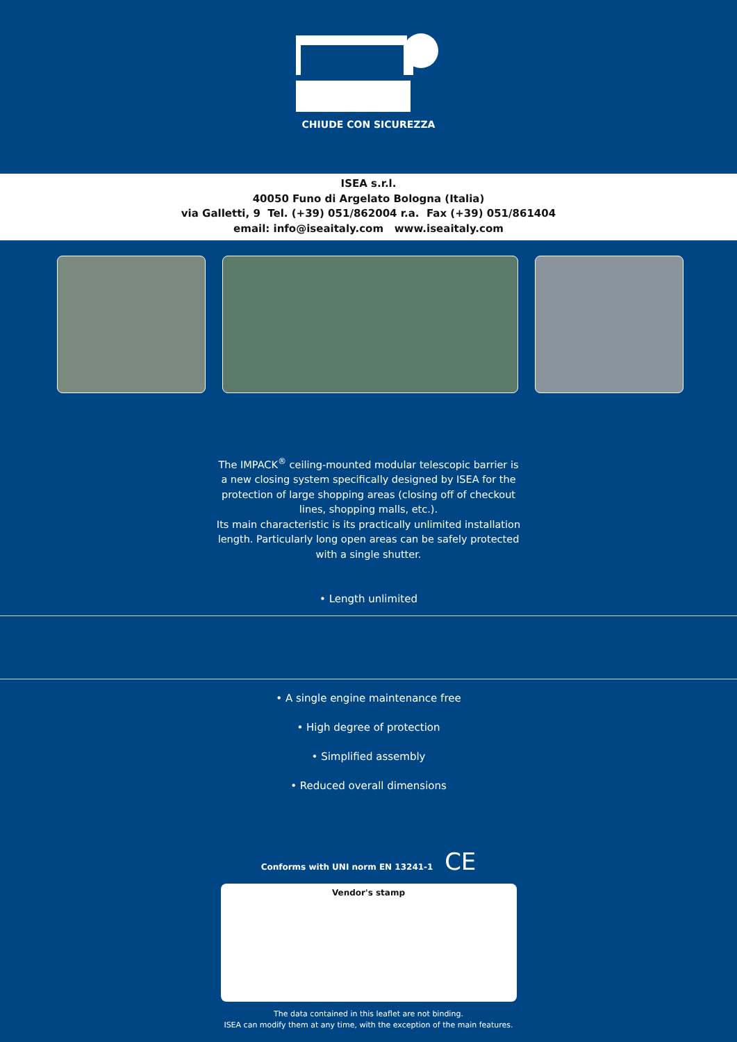CHIUDE CON SICUREZZA
ISEA s.r.l.
40050 Funo di Argelato Bologna (Italia)
via Galletti, 9 Tel. (+39) 051/862004 r.a. Fax (+39) 051/861404
email: info@iseaitaly.com www.iseaitaly.com
The IMPACK<sup>®</sup> ceiling-mounted modular telescopic barrier is a new closing system specifically designed by ISEA for the protection of large shopping areas (closing off of checkout lines, shopping malls, etc.).
Its main characteristic is its practically unlimited installation length. Particularly long open areas can be safely protected with a single shutter.
• Length unlimited
• A single engine maintenance free
• High degree of protection
• Simplified assembly
• Reduced overall dimensions
Conforms with UNI norm EN 13241-1 CE
Vendor's stamp
The data contained in this leaflet are not binding.
ISEA can modify them at any time, with the exception of the main features.